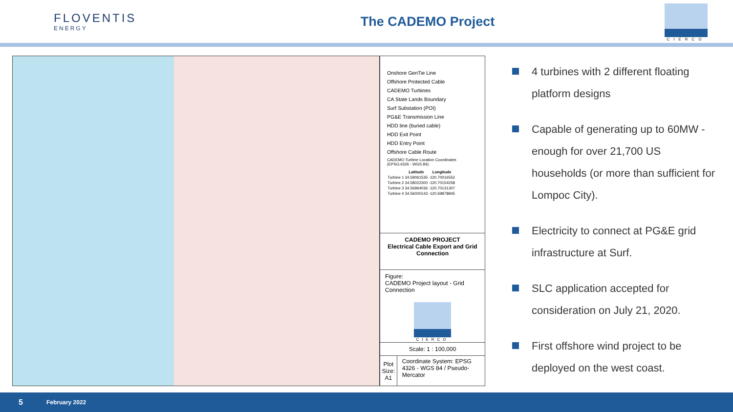FLOVENTIS
ENERGY
The CADEMO Project
CIERCO
Onshore GenTie Line
Offshore Protected Cable
CADEMO Turbines
CA State Lands Boundary
Surf Substation (POI)
PG&E Transmission Line
HDD line (buried cable)
HDD Exit Point
HDD Entry Point
Offshore Cable Route
CADEMO Turbine Location Coordinates (EPSG:4326 - WGS 84):
| | Latitude | Longitude |
| --- | --- | --- |
| Turbine 1 | 34.59061535 | -120.70016552 |
| Turbine 2 | 34.58022300 | -120.70154258 |
| Turbine 3 | 34.56964036 | -120.70131307 |
| Turbine 4 | 34.56000143 | -120.69878845 |
CADEMO PROJECT
Electrical Cable Export and Grid Connection
Figure:
CADEMO Project layout - Grid Connection
CIERCO
Scale: 1 : 100,000
Plot Size: A1
Coordinate System: EPSG 4326 - WGS 84 / Pseudo-Mercator
4 turbines with 2 different floating platform designs
Capable of generating up to 60MW - enough for over 21,700 US households (or more than sufficient for Lompoc City).
Electricity to connect at PG&E grid infrastructure at Surf.
SLC application accepted for consideration on July 21, 2020.
First offshore wind project to be deployed on the west coast.
5 February 2022